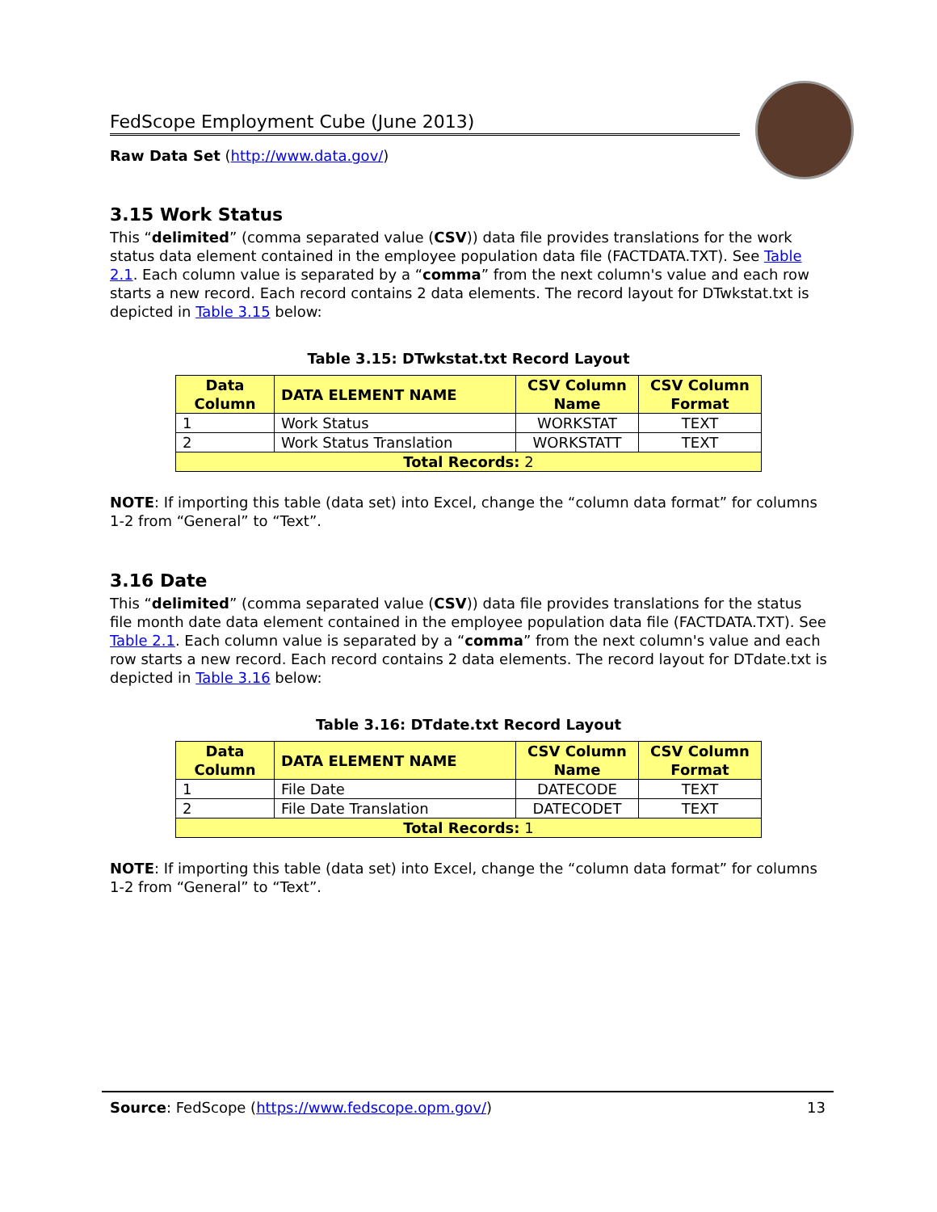FedScope Employment Cube (June 2013)
Raw Data Set (http://www.data.gov/)
3.15 Work Status
This “delimited” (comma separated value (CSV)) data file provides translations for the work status data element contained in the employee population data file (FACTDATA.TXT). See Table 2.1. Each column value is separated by a “comma” from the next column's value and each row starts a new record. Each record contains 2 data elements. The record layout for DTwkstat.txt is depicted in Table 3.15 below:
Table 3.15: DTwkstat.txt Record Layout
| Data Column | DATA ELEMENT NAME | CSV Column Name | CSV Column Format |
| --- | --- | --- | --- |
| 1 | Work Status | WORKSTAT | TEXT |
| 2 | Work Status Translation | WORKSTATT | TEXT |
| Total Records: 2 | | | |
NOTE: If importing this table (data set) into Excel, change the “column data format” for columns 1-2 from “General” to “Text”.
3.16 Date
This “delimited” (comma separated value (CSV)) data file provides translations for the status file month date data element contained in the employee population data file (FACTDATA.TXT). See Table 2.1. Each column value is separated by a “comma” from the next column's value and each row starts a new record. Each record contains 2 data elements. The record layout for DTdate.txt is depicted in Table 3.16 below:
Table 3.16: DTdate.txt Record Layout
| Data Column | DATA ELEMENT NAME | CSV Column Name | CSV Column Format |
| --- | --- | --- | --- |
| 1 | File Date | DATECODE | TEXT |
| 2 | File Date Translation | DATECODET | TEXT |
| Total Records: 1 | | | |
NOTE: If importing this table (data set) into Excel, change the “column data format” for columns 1-2 from “General” to “Text”.
Source: FedScope (https://www.fedscope.opm.gov/) 13